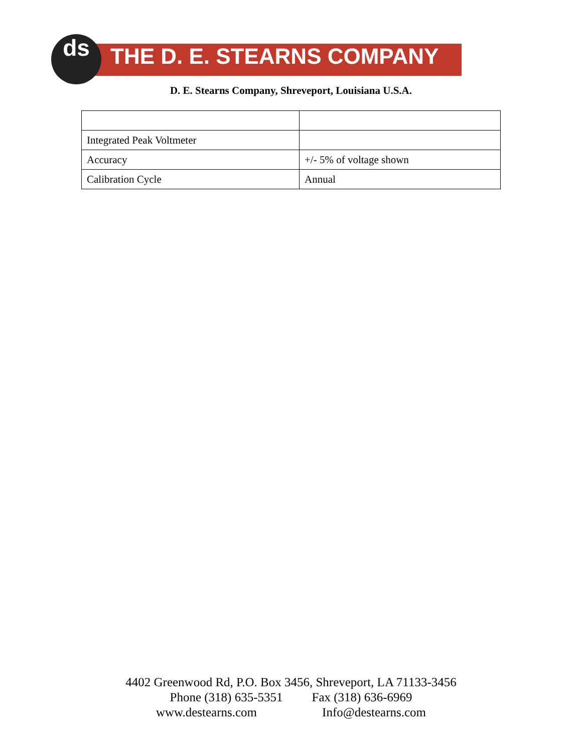ds
THE D. E. STEARNS COMPANY
D. E. Stearns Company, Shreveport, Louisiana U.S.A.
| Integrated Peak Voltmeter | |
| Accuracy | +/- 5% of voltage shown |
| Calibration Cycle | Annual |
4402 Greenwood Rd, P.O. Box 3456, Shreveport, LA 71133-3456
Phone (318) 635-5351 Fax (318) 636-6969
www.destearns.com Info@destearns.com